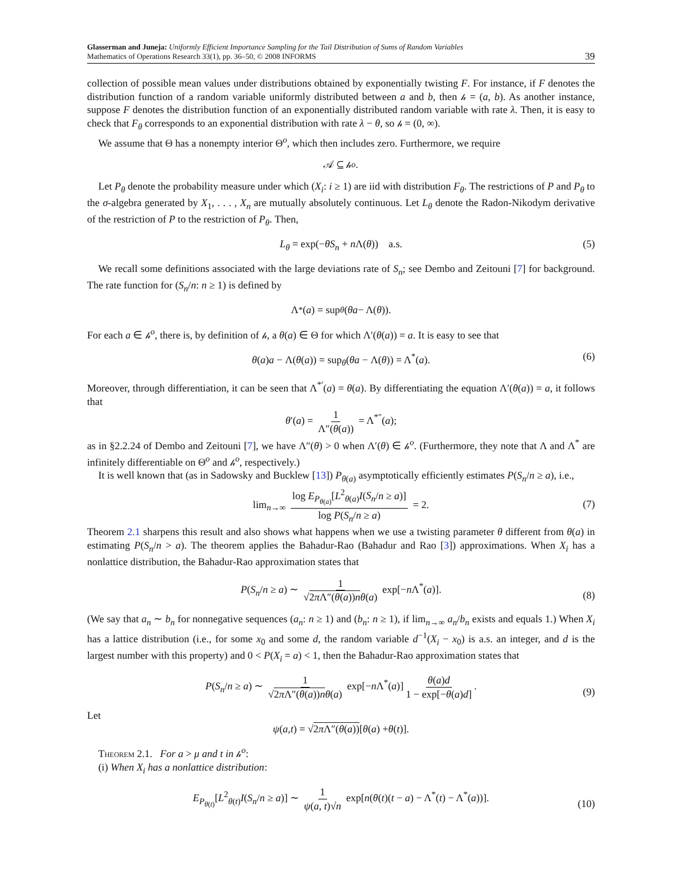Glasserman and Juneja: Uniformly Efficient Importance Sampling for the Tail Distribution of Sums of Random Variables
Mathematics of Operations Research 33(1), pp. 36–50, © 2008 INFORMS
39
collection of possible mean values under distributions obtained by exponentially twisting F. For instance, if F denotes the distribution function of a random variable uniformly distributed between a and b, then 𝒽 = (a, b). As another instance, suppose F denotes the distribution function of an exponentially distributed random variable with rate λ. Then, it is easy to check that F<sub>θ</sub> corresponds to an exponential distribution with rate λ − θ, so 𝒽 = (0, ∞).
We assume that Θ has a nonempty interior Θ<sup>o</sup>, which then includes zero. Furthermore, we require
𝒜 ⊆ 𝒽<sup>o</sup>.
Let P<sub>θ</sub> denote the probability measure under which (X<sub>i</sub>: i ≥ 1) are iid with distribution F<sub>θ</sub>. The restrictions of P and P<sub>θ</sub> to the σ-algebra generated by X<sub>1</sub>, . . . , X<sub>n</sub> are mutually absolutely continuous. Let L<sub>θ</sub> denote the Radon-Nikodym derivative of the restriction of P to the restriction of P<sub>θ</sub>. Then,
L<sub>θ</sub> = exp(−θS<sub>n</sub> + n Λ(θ)) a.s. (5)
We recall some definitions associated with the large deviations rate of S<sub>n</sub>; see Dembo and Zeitouni [7] for background. The rate function for (S<sub>n</sub>/n: n ≥ 1) is defined by
Λ<sup>*</sup>(a) = sup<sub>θ</sub> (θa − Λ(θ)).
For each a ∈ 𝒽<sup>o</sup>, there is, by definition of 𝒽, a θ(a) ∈ Θ for which Λ′(θ(a)) = a. It is easy to see that
θ(a)a − Λ(θ(a)) = sup<sub>θ</sub>(θa − Λ(θ)) = Λ<sup>*</sup>(a). (6)
Moreover, through differentiation, it can be seen that Λ<sup>*′</sup>(a) = θ(a). By differentiating the equation Λ′(θ(a)) = a, it follows that
θ′(a) = 1 Λ″(θ(a)) = Λ<sup>*″</sup>(a);
as in §2.2.24 of Dembo and Zeitouni [7], we have Λ″(θ) > 0 when Λ′(θ) ∈ 𝒽<sup>o</sup>. (Furthermore, they note that Λ and Λ<sup>*</sup> are infinitely differentiable on Θ<sup>o</sup> and 𝒽<sup>o</sup>, respectively.)
It is well known that (as in Sadowsky and Bucklew [13]) P<sub>θ(a)</sub> asymptotically efficiently estimates P(S<sub>n</sub>/n ≥ a), i.e.,
lim<sub>n→∞</sub> log E<sub>P<sub>θ(a)</sub></sub>[L<sup>2</sup><sub>θ(a)</sub>I(S<sub>n</sub>/n ≥ a)] log P(S<sub>n</sub>/n ≥ a) = 2.
(7)
Theorem 2.1 sharpens this result and also shows what happens when we use a twisting parameter θ different from θ(a) in estimating P(S<sub>n</sub>/n > a). The theorem applies the Bahadur-Rao (Bahadur and Rao [3]) approximations. When X<sub>i</sub> has a nonlattice distribution, the Bahadur-Rao approximation states that
P(S<sub>n</sub>/n ≥ a) ∼ 1 √2π Λ″(θ(a))n θ(a) exp[−n Λ<sup>*</sup>(a)].
(8)
(We say that a<sub>n</sub> ∼ b<sub>n</sub> for nonnegative sequences (a<sub>n</sub>: n ≥ 1) and (b<sub>n</sub>: n ≥ 1), if lim<sub>n→∞</sub> a<sub>n</sub>/b<sub>n</sub> exists and equals 1.) When X<sub>i</sub> has a lattice distribution (i.e., for some x<sub>0</sub> and some d, the random variable d<sup>−1</sup>(X<sub>i</sub> − x<sub>0</sub>) is a.s. an integer, and d is the largest number with this property) and 0 < P(X<sub>i</sub> = a) < 1, then the Bahadur-Rao approximation states that
P(S<sub>n</sub>/n ≥ a) ∼ 1 √2π Λ″(θ(a))n θ(a) exp[−n Λ<sup>*</sup>(a)] θ(a)d 1 − exp[−θ(a)d].
(9)
Let
ψ (a, t) = √ 2π Λ″(θ(a)) [θ (a) + θ (t)].
Theorem 2.1. For a > μ and t in 𝒽<sup>o</sup>:
(i) When X<sub>i</sub> has a nonlattice distribution:
E<sub>P<sub>θ(t)</sub></sub>[L<sup>2</sup><sub>θ(t)</sub>I(S<sub>n</sub>/n ≥ a)] ∼ 1 ψ(a, t)√n exp[n(θ(t)(t − a) − Λ<sup>*</sup>(t) − Λ<sup>*</sup>(a))].
(10)